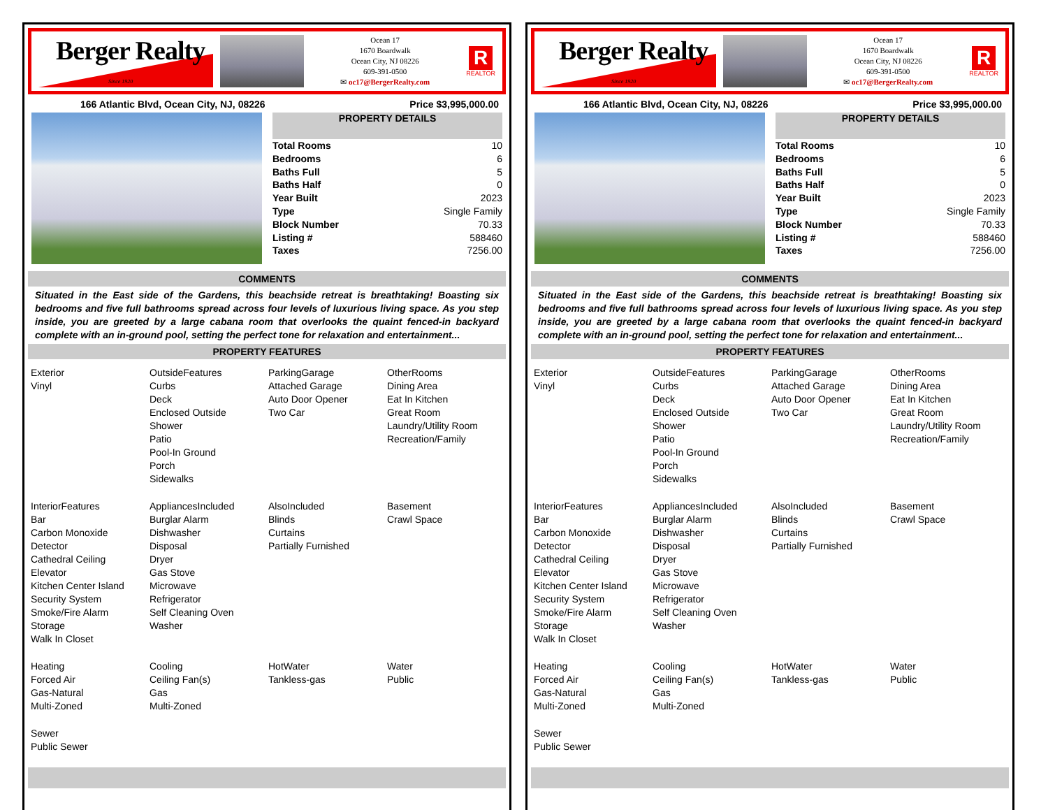Berger Realty
Since 1920
Ocean 17
1670 Boardwalk
Ocean City, NJ 08226
609-391-0500
✉ oc17@BergerRealty.com
R
REALTOR
166 Atlantic Blvd, Ocean City, NJ, 08226 Price $3,995,000.00
PROPERTY DETAILS
| Total Rooms | 10 |
| Bedrooms | 6 |
| Baths Full | 5 |
| Baths Half | 0 |
| Year Built | 2023 |
| Type | Single Family |
| Block Number | 70.33 |
| Listing # | 588460 |
| Taxes | 7256.00 |
COMMENTS
Situated in the East side of the Gardens, this beachside retreat is breathtaking! Boasting six bedrooms and five full bathrooms spread across four levels of luxurious living space. As you step inside, you are greeted by a large cabana room that overlooks the quaint fenced-in backyard complete with an in-ground pool, setting the perfect tone for relaxation and entertainment...
PROPERTY FEATURES
Exterior
Vinyl
OutsideFeatures
Curbs
Deck
Enclosed Outside
Shower
Patio
Pool-In Ground
Porch
Sidewalks
ParkingGarage
Attached Garage
Auto Door Opener
Two Car
OtherRooms
Dining Area
Eat In Kitchen
Great Room
Laundry/Utility Room
Recreation/Family
InteriorFeatures
Bar
Carbon Monoxide
Detector
Cathedral Ceiling
Elevator
Kitchen Center Island
Security System
Smoke/Fire Alarm
Storage
Walk In Closet
AppliancesIncluded
Burglar Alarm
Dishwasher
Disposal
Dryer
Gas Stove
Microwave
Refrigerator
Self Cleaning Oven
Washer
AlsoIncluded
Blinds
Curtains
Partially Furnished
Basement
Crawl Space
Heating
Forced Air
Gas-Natural
Multi-Zoned
Cooling
Ceiling Fan(s)
Gas
Multi-Zoned
HotWater
Tankless-gas
Water
Public
Sewer
Public Sewer
Berger Realty
Since 1920
Ocean 17
1670 Boardwalk
Ocean City, NJ 08226
609-391-0500
✉ oc17@BergerRealty.com
R
REALTOR
166 Atlantic Blvd, Ocean City, NJ, 08226 Price $3,995,000.00
PROPERTY DETAILS
| Total Rooms | 10 |
| Bedrooms | 6 |
| Baths Full | 5 |
| Baths Half | 0 |
| Year Built | 2023 |
| Type | Single Family |
| Block Number | 70.33 |
| Listing # | 588460 |
| Taxes | 7256.00 |
COMMENTS
Situated in the East side of the Gardens, this beachside retreat is breathtaking! Boasting six bedrooms and five full bathrooms spread across four levels of luxurious living space. As you step inside, you are greeted by a large cabana room that overlooks the quaint fenced-in backyard complete with an in-ground pool, setting the perfect tone for relaxation and entertainment...
PROPERTY FEATURES
Exterior
Vinyl
OutsideFeatures
Curbs
Deck
Enclosed Outside
Shower
Patio
Pool-In Ground
Porch
Sidewalks
ParkingGarage
Attached Garage
Auto Door Opener
Two Car
OtherRooms
Dining Area
Eat In Kitchen
Great Room
Laundry/Utility Room
Recreation/Family
InteriorFeatures
Bar
Carbon Monoxide
Detector
Cathedral Ceiling
Elevator
Kitchen Center Island
Security System
Smoke/Fire Alarm
Storage
Walk In Closet
AppliancesIncluded
Burglar Alarm
Dishwasher
Disposal
Dryer
Gas Stove
Microwave
Refrigerator
Self Cleaning Oven
Washer
AlsoIncluded
Blinds
Curtains
Partially Furnished
Basement
Crawl Space
Heating
Forced Air
Gas-Natural
Multi-Zoned
Cooling
Ceiling Fan(s)
Gas
Multi-Zoned
HotWater
Tankless-gas
Water
Public
Sewer
Public Sewer